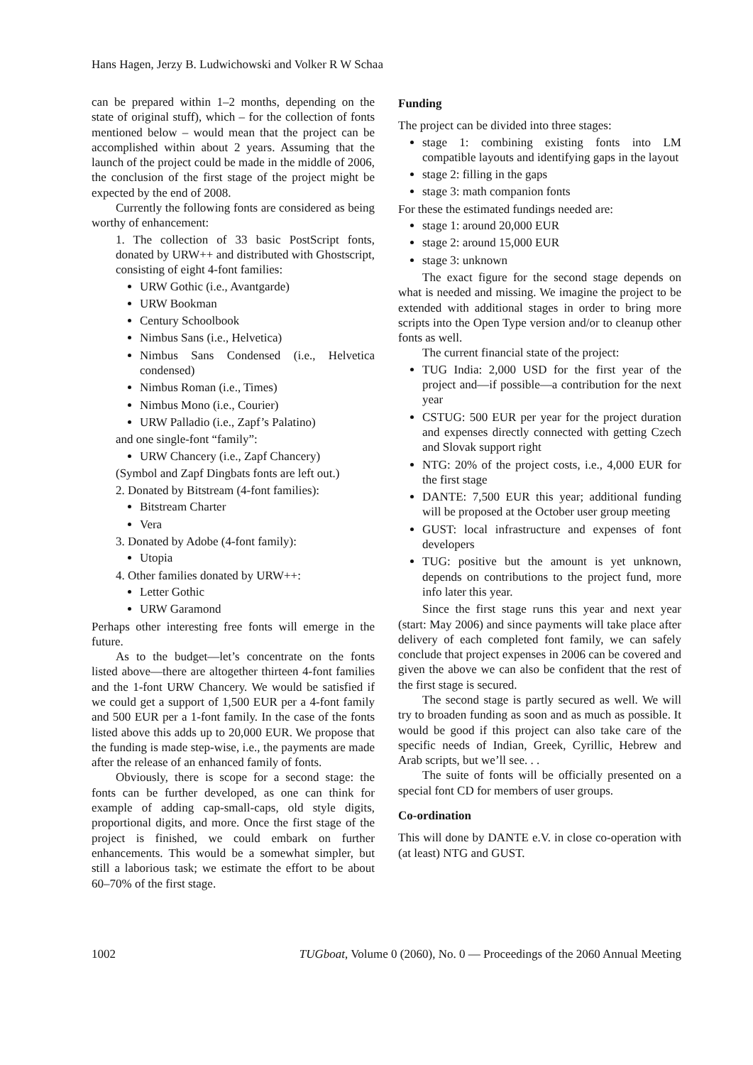Hans Hagen, Jerzy B. Ludwichowski and Volker R W Schaa
can be prepared within 1–2 months, depending on the state of original stuff), which – for the collection of fonts mentioned below – would mean that the project can be accomplished within about 2 years. Assuming that the launch of the project could be made in the middle of 2006, the conclusion of the first stage of the project might be expected by the end of 2008.
Currently the following fonts are considered as being worthy of enhancement:
1. The collection of 33 basic PostScript fonts, donated by URW++ and distributed with Ghostscript, consisting of eight 4-font families:
URW Gothic (i.e., Avantgarde)
URW Bookman
Century Schoolbook
Nimbus Sans (i.e., Helvetica)
Nimbus Sans Condensed (i.e., Helvetica condensed)
Nimbus Roman (i.e., Times)
Nimbus Mono (i.e., Courier)
URW Palladio (i.e., Zapf’s Palatino)
and one single-font “family”:
URW Chancery (i.e., Zapf Chancery)
(Symbol and Zapf Dingbats fonts are left out.)
2. Donated by Bitstream (4-font families):
Bitstream Charter
Vera
3. Donated by Adobe (4-font family):
Utopia
4. Other families donated by URW++:
Letter Gothic
URW Garamond
Perhaps other interesting free fonts will emerge in the future.
As to the budget—let’s concentrate on the fonts listed above—there are altogether thirteen 4-font families and the 1-font URW Chancery. We would be satisfied if we could get a support of 1,500 EUR per a 4-font family and 500 EUR per a 1-font family. In the case of the fonts listed above this adds up to 20,000 EUR. We propose that the funding is made step-wise, i.e., the payments are made after the release of an enhanced family of fonts.
Obviously, there is scope for a second stage: the fonts can be further developed, as one can think for example of adding cap-small-caps, old style digits, proportional digits, and more. Once the first stage of the project is finished, we could embark on further enhancements. This would be a somewhat simpler, but still a laborious task; we estimate the effort to be about 60–70% of the first stage.
Funding
The project can be divided into three stages:
stage 1: combining existing fonts into LM compatible layouts and identifying gaps in the layout
stage 2: filling in the gaps
stage 3: math companion fonts
For these the estimated fundings needed are:
stage 1: around 20,000 EUR
stage 2: around 15,000 EUR
stage 3: unknown
The exact figure for the second stage depends on what is needed and missing. We imagine the project to be extended with additional stages in order to bring more scripts into the Open Type version and/or to cleanup other fonts as well.
The current financial state of the project:
TUG India: 2,000 USD for the first year of the project and—if possible—a contribution for the next year
CSTUG: 500 EUR per year for the project duration and expenses directly connected with getting Czech and Slovak support right
NTG: 20% of the project costs, i.e., 4,000 EUR for the first stage
DANTE: 7,500 EUR this year; additional funding will be proposed at the October user group meeting
GUST: local infrastructure and expenses of font developers
TUG: positive but the amount is yet unknown, depends on contributions to the project fund, more info later this year.
Since the first stage runs this year and next year (start: May 2006) and since payments will take place after delivery of each completed font family, we can safely conclude that project expenses in 2006 can be covered and given the above we can also be confident that the rest of the first stage is secured.
The second stage is partly secured as well. We will try to broaden funding as soon and as much as possible. It would be good if this project can also take care of the specific needs of Indian, Greek, Cyrillic, Hebrew and Arab scripts, but we’ll see. . .
The suite of fonts will be officially presented on a special font CD for members of user groups.
Co-ordination
This will done by DANTE e.V. in close co-operation with (at least) NTG and GUST.
1002 TUGboat, Volume 0 (2060), No. 0 — Proceedings of the 2060 Annual Meeting